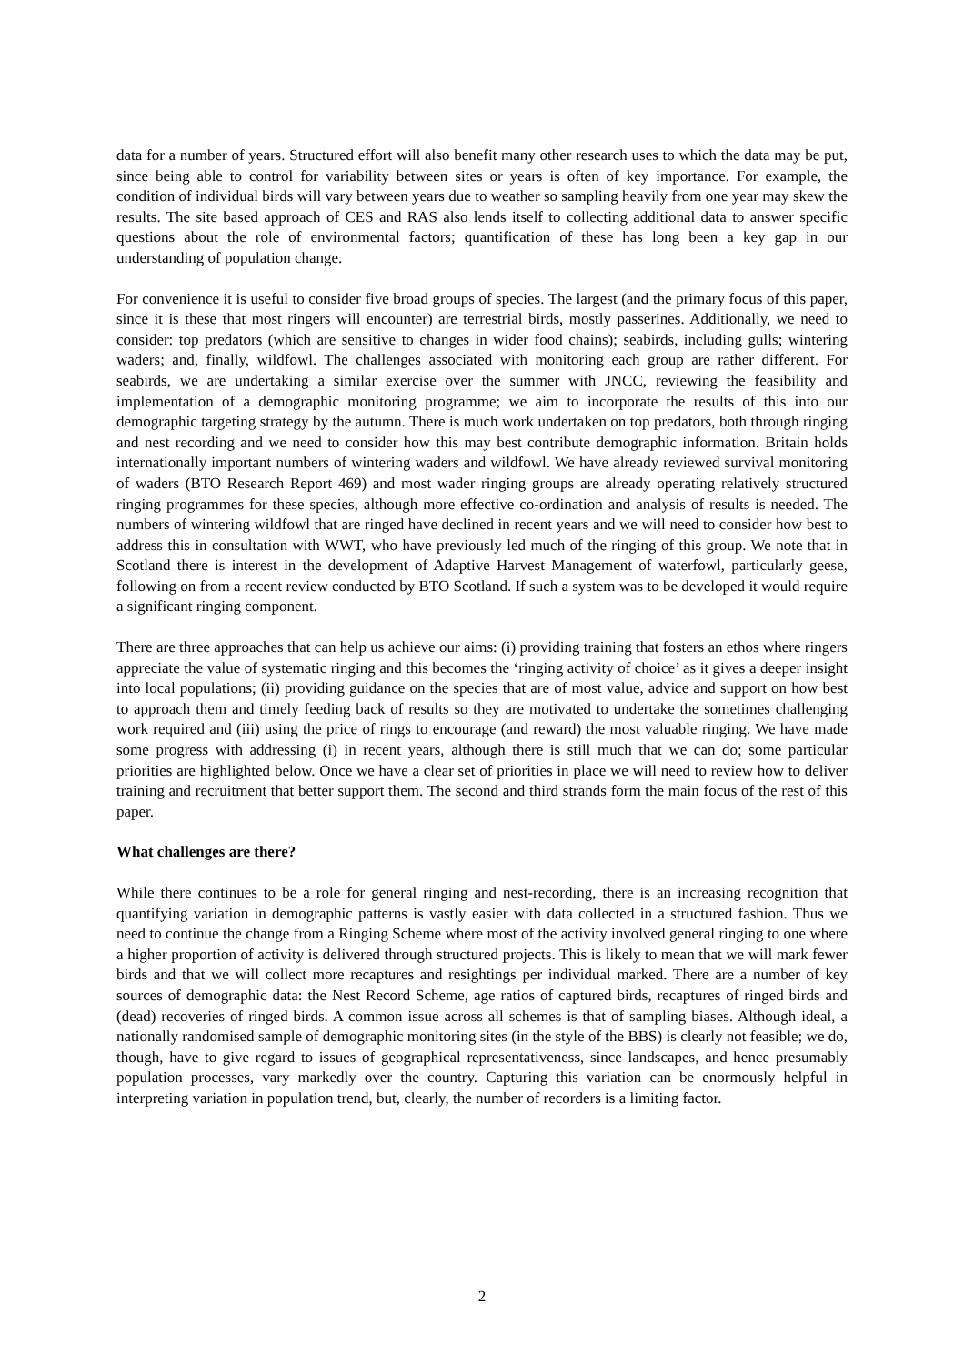data for a number of years. Structured effort will also benefit many other research uses to which the data may be put, since being able to control for variability between sites or years is often of key importance. For example, the condition of individual birds will vary between years due to weather so sampling heavily from one year may skew the results. The site based approach of CES and RAS also lends itself to collecting additional data to answer specific questions about the role of environmental factors; quantification of these has long been a key gap in our understanding of population change.
For convenience it is useful to consider five broad groups of species. The largest (and the primary focus of this paper, since it is these that most ringers will encounter) are terrestrial birds, mostly passerines. Additionally, we need to consider: top predators (which are sensitive to changes in wider food chains); seabirds, including gulls; wintering waders; and, finally, wildfowl. The challenges associated with monitoring each group are rather different. For seabirds, we are undertaking a similar exercise over the summer with JNCC, reviewing the feasibility and implementation of a demographic monitoring programme; we aim to incorporate the results of this into our demographic targeting strategy by the autumn. There is much work undertaken on top predators, both through ringing and nest recording and we need to consider how this may best contribute demographic information. Britain holds internationally important numbers of wintering waders and wildfowl. We have already reviewed survival monitoring of waders (BTO Research Report 469) and most wader ringing groups are already operating relatively structured ringing programmes for these species, although more effective co-ordination and analysis of results is needed. The numbers of wintering wildfowl that are ringed have declined in recent years and we will need to consider how best to address this in consultation with WWT, who have previously led much of the ringing of this group. We note that in Scotland there is interest in the development of Adaptive Harvest Management of waterfowl, particularly geese, following on from a recent review conducted by BTO Scotland. If such a system was to be developed it would require a significant ringing component.
There are three approaches that can help us achieve our aims: (i) providing training that fosters an ethos where ringers appreciate the value of systematic ringing and this becomes the ‘ringing activity of choice’ as it gives a deeper insight into local populations; (ii) providing guidance on the species that are of most value, advice and support on how best to approach them and timely feeding back of results so they are motivated to undertake the sometimes challenging work required and (iii) using the price of rings to encourage (and reward) the most valuable ringing. We have made some progress with addressing (i) in recent years, although there is still much that we can do; some particular priorities are highlighted below. Once we have a clear set of priorities in place we will need to review how to deliver training and recruitment that better support them. The second and third strands form the main focus of the rest of this paper.
What challenges are there?
While there continues to be a role for general ringing and nest-recording, there is an increasing recognition that quantifying variation in demographic patterns is vastly easier with data collected in a structured fashion. Thus we need to continue the change from a Ringing Scheme where most of the activity involved general ringing to one where a higher proportion of activity is delivered through structured projects. This is likely to mean that we will mark fewer birds and that we will collect more recaptures and resightings per individual marked. There are a number of key sources of demographic data: the Nest Record Scheme, age ratios of captured birds, recaptures of ringed birds and (dead) recoveries of ringed birds. A common issue across all schemes is that of sampling biases. Although ideal, a nationally randomised sample of demographic monitoring sites (in the style of the BBS) is clearly not feasible; we do, though, have to give regard to issues of geographical representativeness, since landscapes, and hence presumably population processes, vary markedly over the country. Capturing this variation can be enormously helpful in interpreting variation in population trend, but, clearly, the number of recorders is a limiting factor.
2